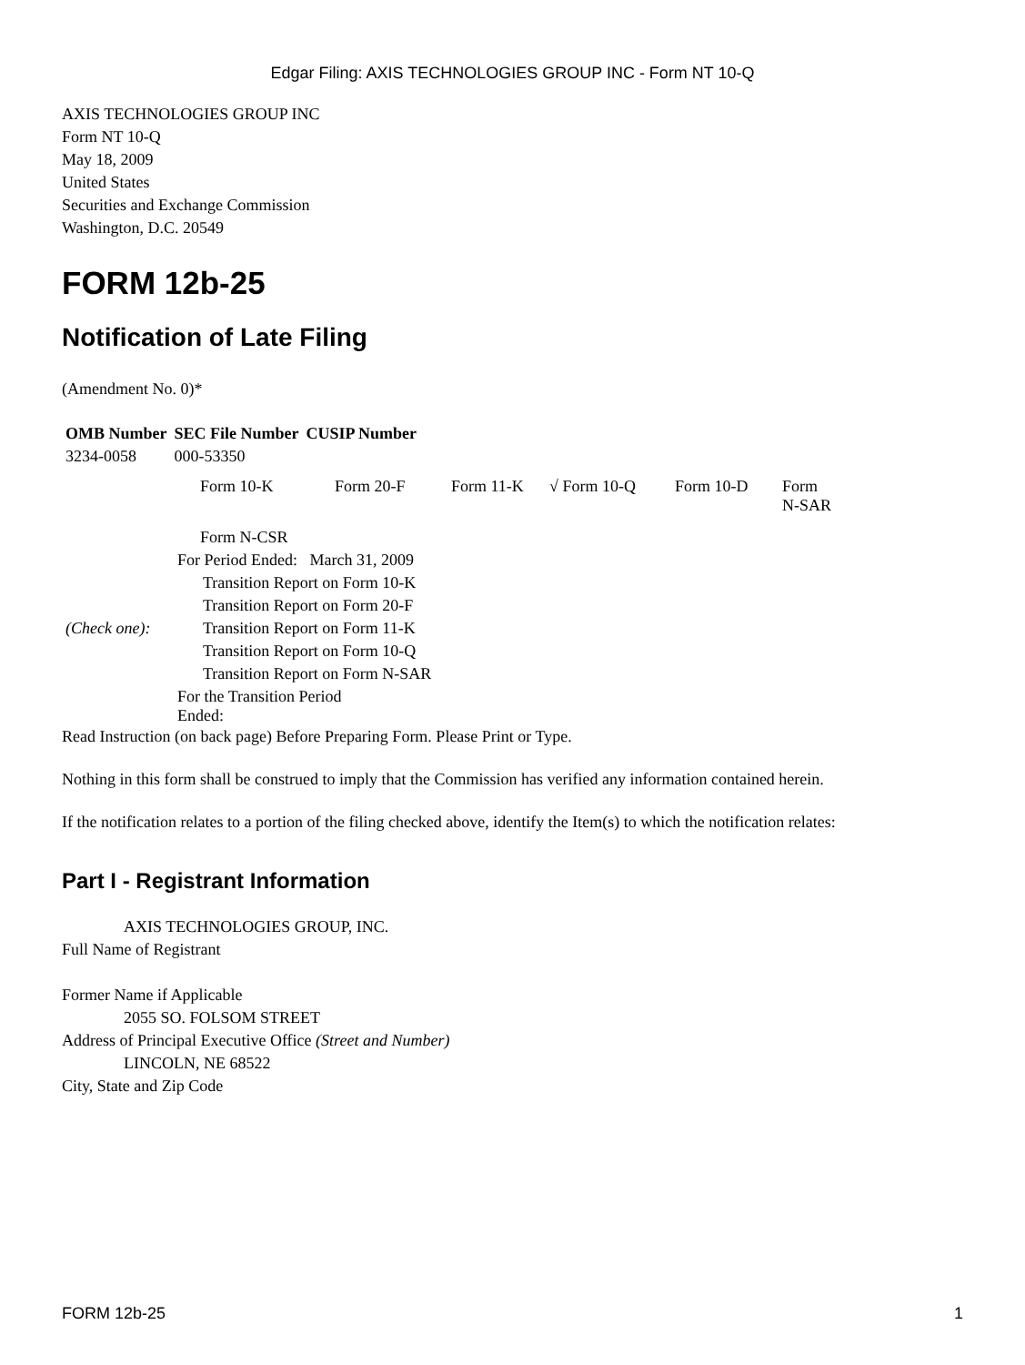Edgar Filing: AXIS TECHNOLOGIES GROUP INC - Form NT 10-Q
AXIS TECHNOLOGIES GROUP INC
Form NT 10-Q
May 18, 2009
United States
Securities and Exchange Commission
Washington, D.C. 20549
FORM 12b-25
Notification of Late Filing
(Amendment No. 0)*
| OMB Number | SEC File Number | CUSIP Number |
| --- | --- | --- |
| 3234-0058 | 000-53350 | |
| | Form 10-K | Form 20-F | Form 11-K | √ Form 10-Q | Form 10-D | Form N-SAR |
| | Form N-CSR | | | | | |
| | For Period Ended: March 31, 2009 | |
| (Check one): | | Transition Report on Form 10-K |
| | | Transition Report on Form 20-F |
| | | Transition Report on Form 11-K |
| | | Transition Report on Form 10-Q |
| | | Transition Report on Form N-SAR |
| | For the Transition Period Ended: | |
Read Instruction (on back page) Before Preparing Form. Please Print or Type.
Nothing in this form shall be construed to imply that the Commission has verified any information contained herein.
If the notification relates to a portion of the filing checked above, identify the Item(s) to which the notification relates:
Part I - Registrant Information
AXIS TECHNOLOGIES GROUP, INC.
Full Name of Registrant
Former Name if Applicable
2055 SO. FOLSOM STREET
Address of Principal Executive Office (Street and Number)
LINCOLN, NE 68522
City, State and Zip Code
FORM 12b-25 1